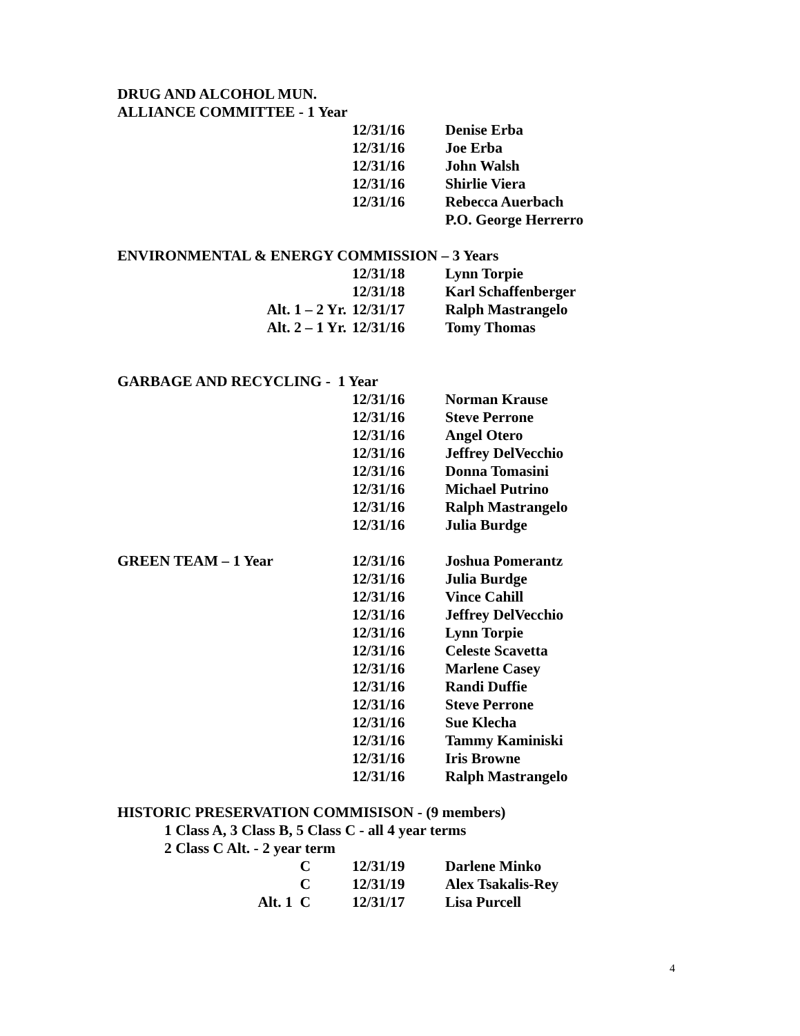DRUG AND ALCOHOL MUN.
ALLIANCE COMMITTEE - 1 Year
12/31/16 Denise Erba
12/31/16 Joe Erba
12/31/16 John Walsh
12/31/16 Shirlie Viera
12/31/16 Rebecca Auerbach
P.O. George Herrerro
ENVIRONMENTAL & ENERGY COMMISSION – 3 Years
12/31/18 Lynn Torpie
12/31/18 Karl Schaffenberger
Alt. 1 – 2 Yr. 12/31/17 Ralph Mastrangelo
Alt. 2 – 1 Yr. 12/31/16 Tomy Thomas
GARBAGE AND RECYCLING - 1 Year
12/31/16 Norman Krause
12/31/16 Steve Perrone
12/31/16 Angel Otero
12/31/16 Jeffrey DelVecchio
12/31/16 Donna Tomasini
12/31/16 Michael Putrino
12/31/16 Ralph Mastrangelo
12/31/16 Julia Burdge
GREEN TEAM – 1 Year 12/31/16 Joshua Pomerantz
12/31/16 Julia Burdge
12/31/16 Vince Cahill
12/31/16 Jeffrey DelVecchio
12/31/16 Lynn Torpie
12/31/16 Celeste Scavetta
12/31/16 Marlene Casey
12/31/16 Randi Duffie
12/31/16 Steve Perrone
12/31/16 Sue Klecha
12/31/16 Tammy Kaminiski
12/31/16 Iris Browne
12/31/16 Ralph Mastrangelo
HISTORIC PRESERVATION COMMISISON - (9 members)
1 Class A, 3 Class B, 5 Class C - all 4 year terms
2 Class C Alt. - 2 year term
C 12/31/19 Darlene Minko
C 12/31/19 Alex Tsakalis-Rey
Alt. 1 C 12/31/17 Lisa Purcell
4